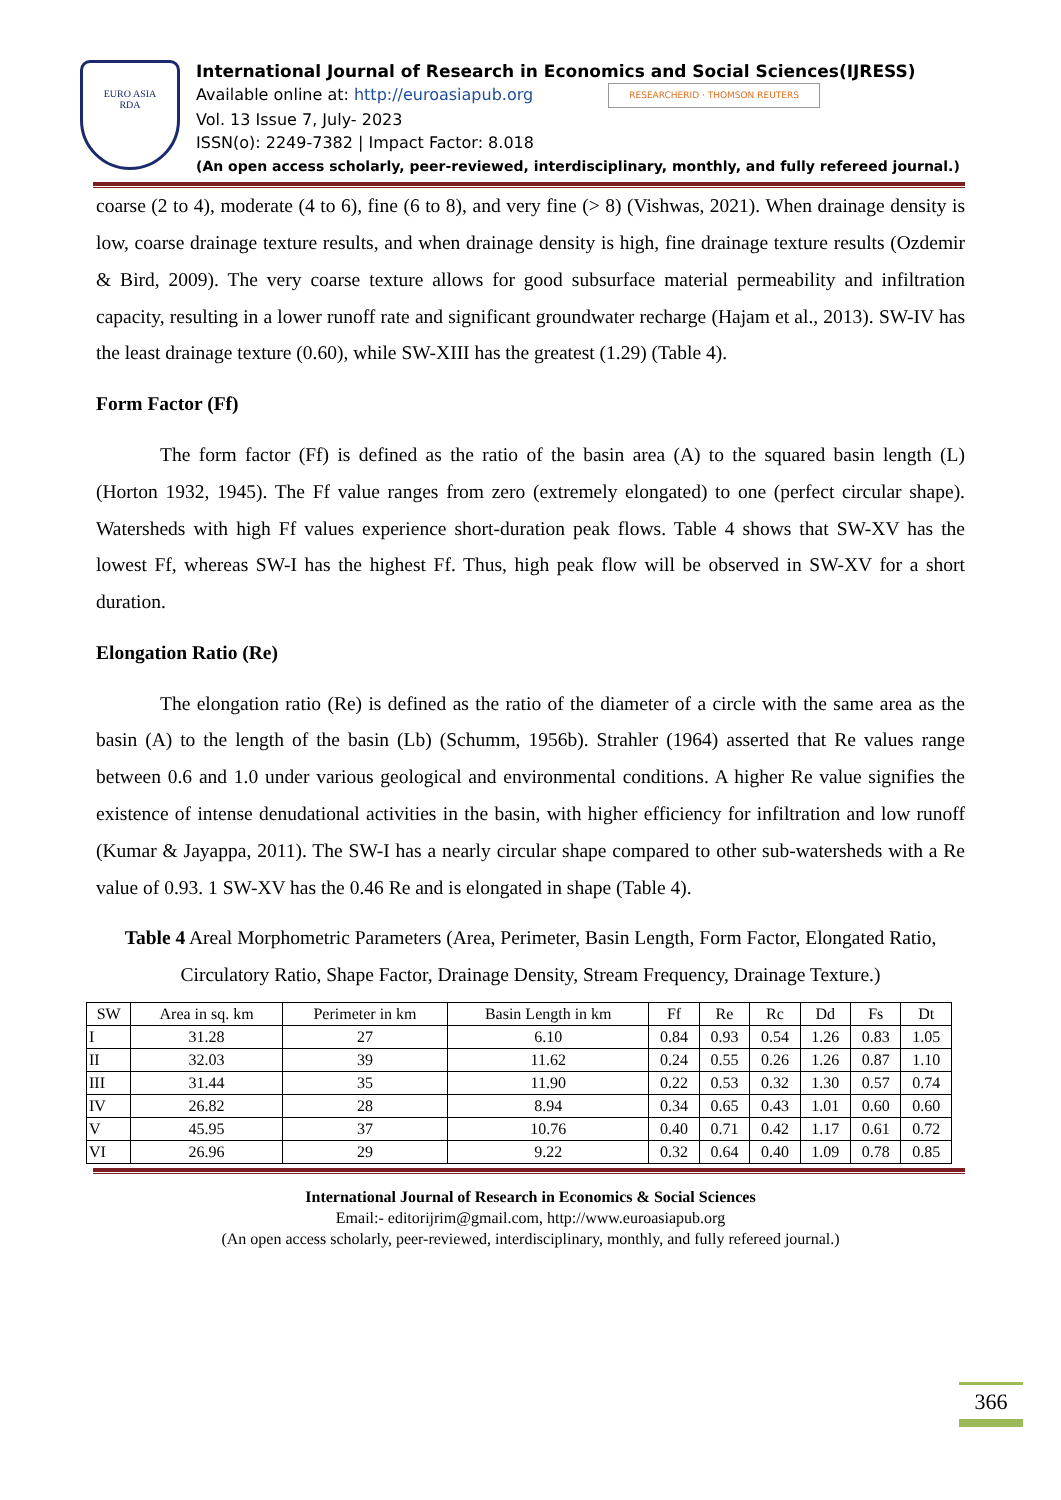EURO ASIA
RDA
International Journal of Research in Economics and Social Sciences(IJRESS)
Available online at: http://euroasiapub.org RESEARCHERID · THOMSON REUTERS
Vol. 13 Issue 7, July- 2023
ISSN(o): 2249-7382 | Impact Factor: 8.018
(An open access scholarly, peer-reviewed, interdisciplinary, monthly, and fully refereed journal.)
coarse (2 to 4), moderate (4 to 6), fine (6 to 8), and very fine (> 8) (Vishwas, 2021). When drainage density is low, coarse drainage texture results, and when drainage density is high, fine drainage texture results (Ozdemir & Bird, 2009). The very coarse texture allows for good subsurface material permeability and infiltration capacity, resulting in a lower runoff rate and significant groundwater recharge (Hajam et al., 2013). SW-IV has the least drainage texture (0.60), while SW-XIII has the greatest (1.29) (Table 4).
Form Factor (Ff)
The form factor (Ff) is defined as the ratio of the basin area (A) to the squared basin length (L) (Horton 1932, 1945). The Ff value ranges from zero (extremely elongated) to one (perfect circular shape). Watersheds with high Ff values experience short-duration peak flows. Table 4 shows that SW-XV has the lowest Ff, whereas SW-I has the highest Ff. Thus, high peak flow will be observed in SW-XV for a short duration.
Elongation Ratio (Re)
The elongation ratio (Re) is defined as the ratio of the diameter of a circle with the same area as the basin (A) to the length of the basin (Lb) (Schumm, 1956b). Strahler (1964) asserted that Re values range between 0.6 and 1.0 under various geological and environmental conditions. A higher Re value signifies the existence of intense denudational activities in the basin, with higher efficiency for infiltration and low runoff (Kumar & Jayappa, 2011). The SW-I has a nearly circular shape compared to other sub-watersheds with a Re value of 0.93. 1 SW-XV has the 0.46 Re and is elongated in shape (Table 4).
Table 4 Areal Morphometric Parameters (Area, Perimeter, Basin Length, Form Factor, Elongated Ratio, Circulatory Ratio, Shape Factor, Drainage Density, Stream Frequency, Drainage Texture.)
| SW | Area in sq. km | Perimeter in km | Basin Length in km | Ff | Re | Rc | Dd | Fs | Dt |
| --- | --- | --- | --- | --- | --- | --- | --- | --- | --- |
| I | 31.28 | 27 | 6.10 | 0.84 | 0.93 | 0.54 | 1.26 | 0.83 | 1.05 |
| II | 32.03 | 39 | 11.62 | 0.24 | 0.55 | 0.26 | 1.26 | 0.87 | 1.10 |
| III | 31.44 | 35 | 11.90 | 0.22 | 0.53 | 0.32 | 1.30 | 0.57 | 0.74 |
| IV | 26.82 | 28 | 8.94 | 0.34 | 0.65 | 0.43 | 1.01 | 0.60 | 0.60 |
| V | 45.95 | 37 | 10.76 | 0.40 | 0.71 | 0.42 | 1.17 | 0.61 | 0.72 |
| VI | 26.96 | 29 | 9.22 | 0.32 | 0.64 | 0.40 | 1.09 | 0.78 | 0.85 |
International Journal of Research in Economics & Social Sciences
Email:- editorijrim@gmail.com, http://www.euroasiapub.org
(An open access scholarly, peer-reviewed, interdisciplinary, monthly, and fully refereed journal.)
366